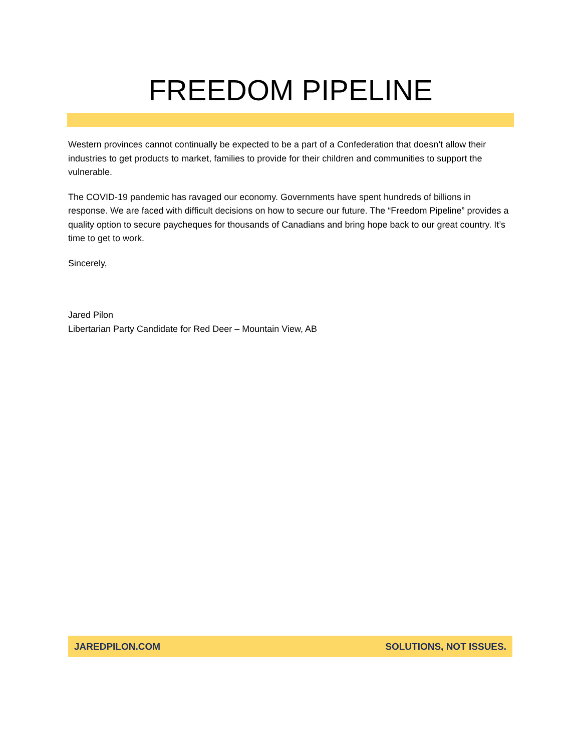FREEDOM PIPELINE
Western provinces cannot continually be expected to be a part of a Confederation that doesn’t allow their industries to get products to market, families to provide for their children and communities to support the vulnerable.
The COVID-19 pandemic has ravaged our economy. Governments have spent hundreds of billions in response. We are faced with difficult decisions on how to secure our future. The “Freedom Pipeline” provides a quality option to secure paycheques for thousands of Canadians and bring hope back to our great country. It’s time to get to work.
Sincerely,
Jared Pilon
Libertarian Party Candidate for Red Deer – Mountain View, AB
JAREDPILON.COM SOLUTIONS, NOT ISSUES.